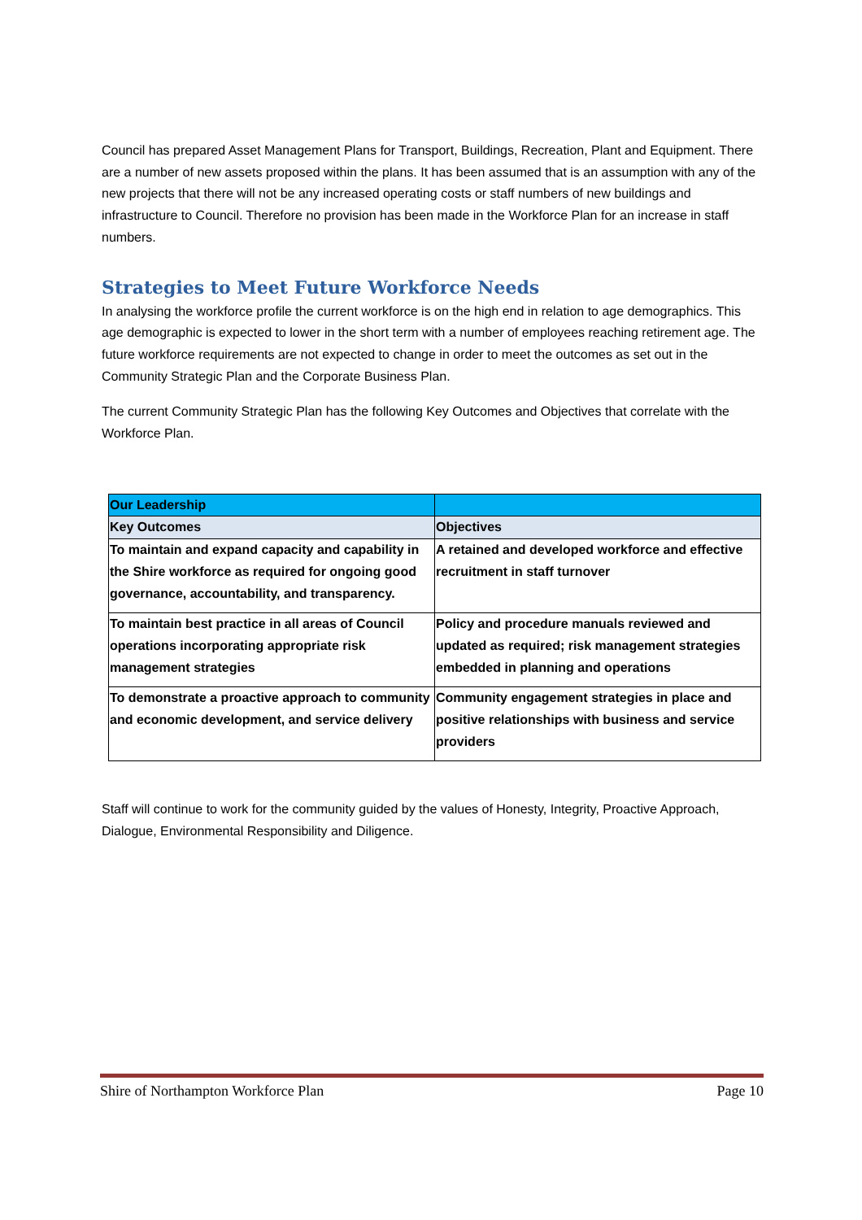Council has prepared Asset Management Plans for Transport, Buildings, Recreation, Plant and Equipment. There are a number of new assets proposed within the plans. It has been assumed that is an assumption with any of the new projects that there will not be any increased operating costs or staff numbers of new buildings and infrastructure to Council. Therefore no provision has been made in the Workforce Plan for an increase in staff numbers.
Strategies to Meet Future Workforce Needs
In analysing the workforce profile the current workforce is on the high end in relation to age demographics. This age demographic is expected to lower in the short term with a number of employees reaching retirement age. The future workforce requirements are not expected to change in order to meet the outcomes as set out in the Community Strategic Plan and the Corporate Business Plan.
The current Community Strategic Plan has the following Key Outcomes and Objectives that correlate with the Workforce Plan.
| Our Leadership | |
| --- | --- |
| Key Outcomes | Objectives |
| To maintain and expand capacity and capability in the Shire workforce as required for ongoing good governance, accountability, and transparency. | A retained and developed workforce and effective recruitment in staff turnover |
| To maintain best practice in all areas of Council operations incorporating appropriate risk management strategies | Policy and procedure manuals reviewed and updated as required; risk management strategies embedded in planning and operations |
| To demonstrate a proactive approach to community and economic development, and service delivery | Community engagement strategies in place and positive relationships with business and service providers |
Staff will continue to work for the community guided by the values of Honesty, Integrity, Proactive Approach, Dialogue, Environmental Responsibility and Diligence.
Shire of Northampton Workforce Plan Page 10